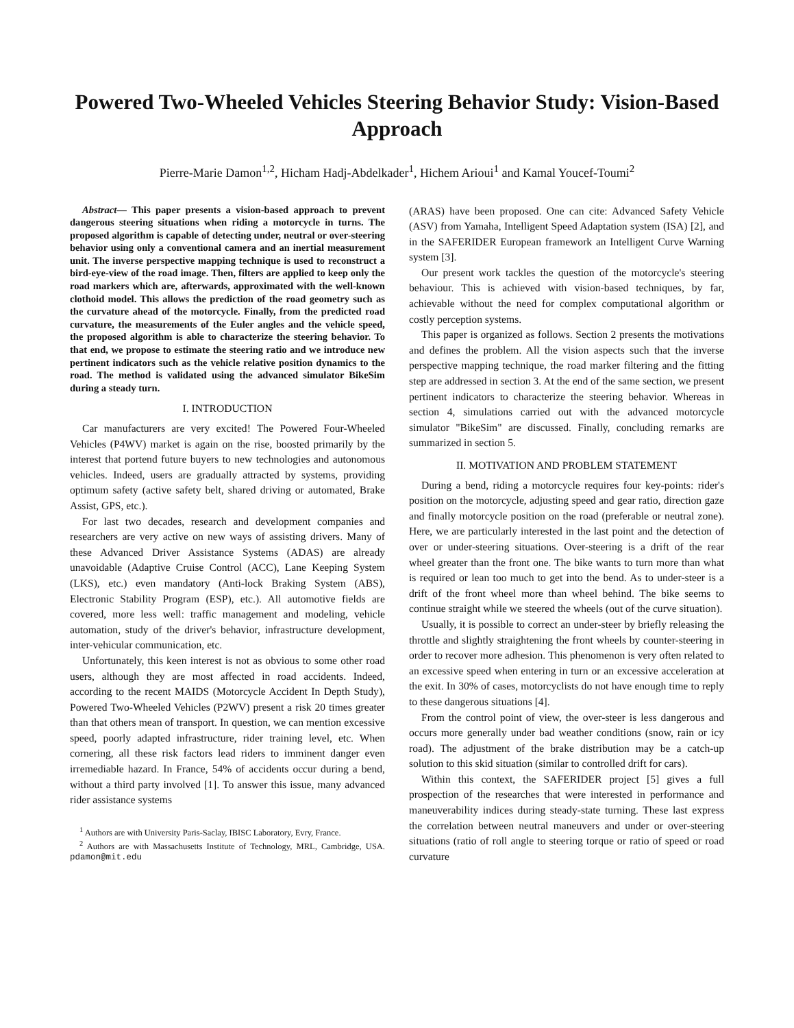Powered Two-Wheeled Vehicles Steering Behavior Study: Vision-Based Approach
Pierre-Marie Damon<sup>1,2</sup>, Hicham Hadj-Abdelkader<sup>1</sup>, Hichem Arioui<sup>1</sup> and Kamal Youcef-Toumi<sup>2</sup>
Abstract— This paper presents a vision-based approach to prevent dangerous steering situations when riding a motorcycle in turns. The proposed algorithm is capable of detecting under, neutral or over-steering behavior using only a conventional camera and an inertial measurement unit. The inverse perspective mapping technique is used to reconstruct a bird-eye-view of the road image. Then, filters are applied to keep only the road markers which are, afterwards, approximated with the well-known clothoid model. This allows the prediction of the road geometry such as the curvature ahead of the motorcycle. Finally, from the predicted road curvature, the measurements of the Euler angles and the vehicle speed, the proposed algorithm is able to characterize the steering behavior. To that end, we propose to estimate the steering ratio and we introduce new pertinent indicators such as the vehicle relative position dynamics to the road. The method is validated using the advanced simulator BikeSim during a steady turn.
I. INTRODUCTION
Car manufacturers are very excited! The Powered Four-Wheeled Vehicles (P4WV) market is again on the rise, boosted primarily by the interest that portend future buyers to new technologies and autonomous vehicles. Indeed, users are gradually attracted by systems, providing optimum safety (active safety belt, shared driving or automated, Brake Assist, GPS, etc.).
For last two decades, research and development companies and researchers are very active on new ways of assisting drivers. Many of these Advanced Driver Assistance Systems (ADAS) are already unavoidable (Adaptive Cruise Control (ACC), Lane Keeping System (LKS), etc.) even mandatory (Anti-lock Braking System (ABS), Electronic Stability Program (ESP), etc.). All automotive fields are covered, more less well: traffic management and modeling, vehicle automation, study of the driver's behavior, infrastructure development, inter-vehicular communication, etc.
Unfortunately, this keen interest is not as obvious to some other road users, although they are most affected in road accidents. Indeed, according to the recent MAIDS (Motorcycle Accident In Depth Study), Powered Two-Wheeled Vehicles (P2WV) present a risk 20 times greater than that others mean of transport. In question, we can mention excessive speed, poorly adapted infrastructure, rider training level, etc. When cornering, all these risk factors lead riders to imminent danger even irremediable hazard. In France, 54% of accidents occur during a bend, without a third party involved [1]. To answer this issue, many advanced rider assistance systems
<sup>1</sup> Authors are with University Paris-Saclay, IBISC Laboratory, Evry, France.
<sup>2</sup> Authors are with Massachusetts Institute of Technology, MRL, Cambridge, USA. pdamon@mit.edu
(ARAS) have been proposed. One can cite: Advanced Safety Vehicle (ASV) from Yamaha, Intelligent Speed Adaptation system (ISA) [2], and in the SAFERIDER European framework an Intelligent Curve Warning system [3].
Our present work tackles the question of the motorcycle's steering behaviour. This is achieved with vision-based techniques, by far, achievable without the need for complex computational algorithm or costly perception systems.
This paper is organized as follows. Section 2 presents the motivations and defines the problem. All the vision aspects such that the inverse perspective mapping technique, the road marker filtering and the fitting step are addressed in section 3. At the end of the same section, we present pertinent indicators to characterize the steering behavior. Whereas in section 4, simulations carried out with the advanced motorcycle simulator "BikeSim" are discussed. Finally, concluding remarks are summarized in section 5.
II. MOTIVATION AND PROBLEM STATEMENT
During a bend, riding a motorcycle requires four key-points: rider's position on the motorcycle, adjusting speed and gear ratio, direction gaze and finally motorcycle position on the road (preferable or neutral zone). Here, we are particularly interested in the last point and the detection of over or under-steering situations. Over-steering is a drift of the rear wheel greater than the front one. The bike wants to turn more than what is required or lean too much to get into the bend. As to under-steer is a drift of the front wheel more than wheel behind. The bike seems to continue straight while we steered the wheels (out of the curve situation).
Usually, it is possible to correct an under-steer by briefly releasing the throttle and slightly straightening the front wheels by counter-steering in order to recover more adhesion. This phenomenon is very often related to an excessive speed when entering in turn or an excessive acceleration at the exit. In 30% of cases, motorcyclists do not have enough time to reply to these dangerous situations [4].
From the control point of view, the over-steer is less dangerous and occurs more generally under bad weather conditions (snow, rain or icy road). The adjustment of the brake distribution may be a catch-up solution to this skid situation (similar to controlled drift for cars).
Within this context, the SAFERIDER project [5] gives a full prospection of the researches that were interested in performance and maneuverability indices during steady-state turning. These last express the correlation between neutral maneuvers and under or over-steering situations (ratio of roll angle to steering torque or ratio of speed or road curvature